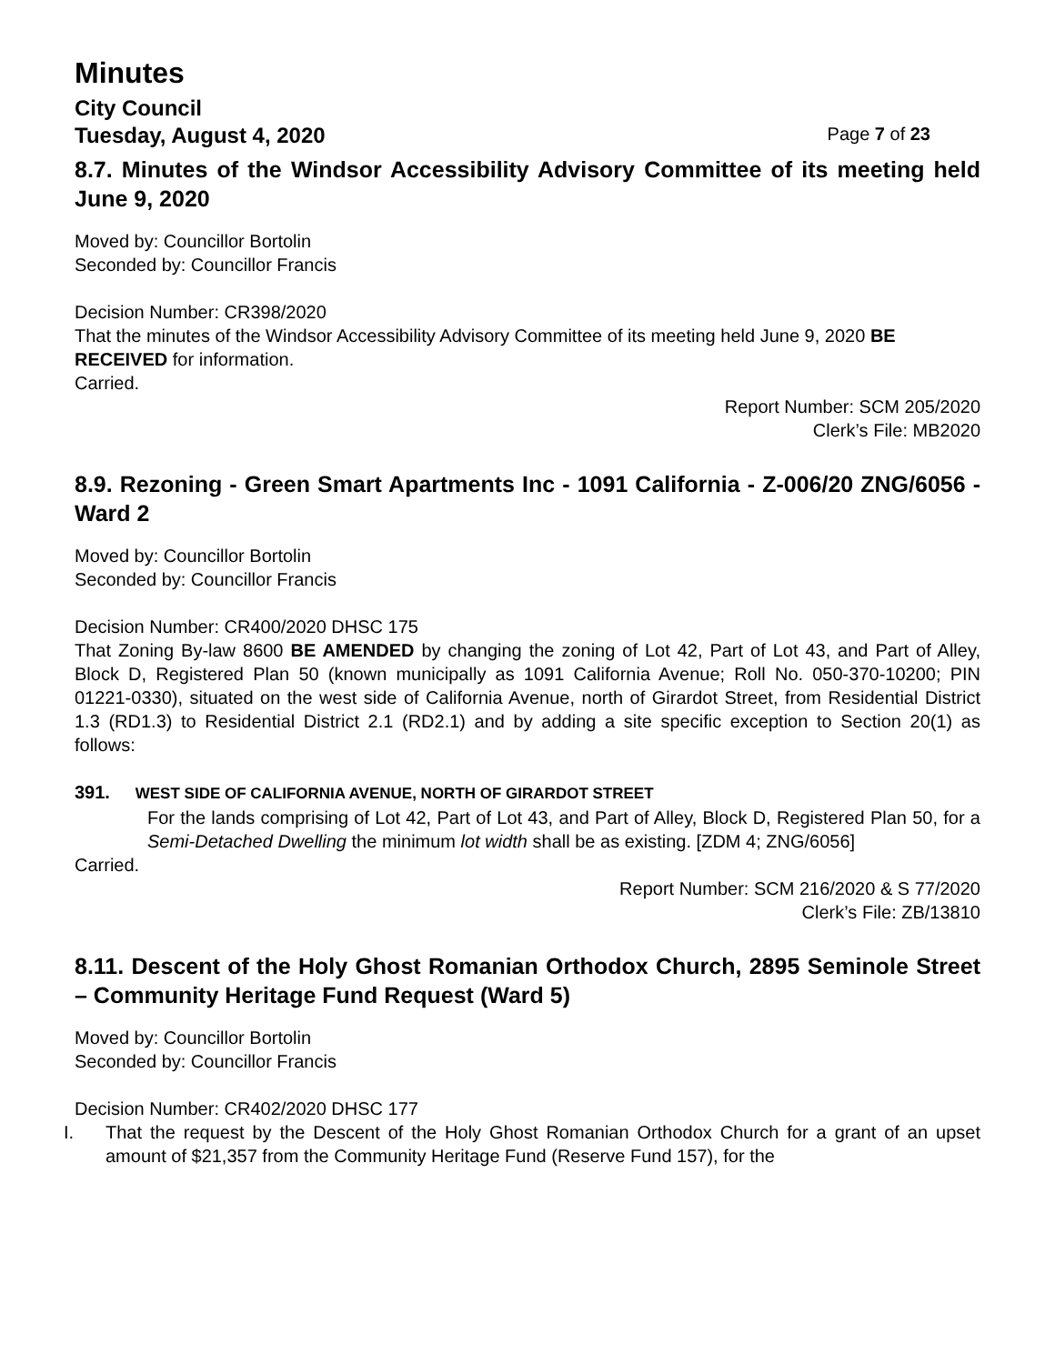Minutes
City Council
Tuesday, August 4, 2020 Page 7 of 23
8.7. Minutes of the Windsor Accessibility Advisory Committee of its meeting held June 9, 2020
Moved by: Councillor Bortolin
Seconded by: Councillor Francis
Decision Number: CR398/2020
That the minutes of the Windsor Accessibility Advisory Committee of its meeting held June 9, 2020 BE RECEIVED for information.
Carried.
Report Number: SCM 205/2020
Clerk’s File: MB2020
8.9. Rezoning - Green Smart Apartments Inc - 1091 California - Z-006/20 ZNG/6056 - Ward 2
Moved by: Councillor Bortolin
Seconded by: Councillor Francis
Decision Number: CR400/2020 DHSC 175
That Zoning By-law 8600 BE AMENDED by changing the zoning of Lot 42, Part of Lot 43, and Part of Alley, Block D, Registered Plan 50 (known municipally as 1091 California Avenue; Roll No. 050-370-10200; PIN 01221-0330), situated on the west side of California Avenue, north of Girardot Street, from Residential District 1.3 (RD1.3) to Residential District 2.1 (RD2.1) and by adding a site specific exception to Section 20(1) as follows:
391. WEST SIDE OF CALIFORNIA AVENUE, NORTH OF GIRARDOT STREET
For the lands comprising of Lot 42, Part of Lot 43, and Part of Alley, Block D, Registered Plan 50, for a Semi-Detached Dwelling the minimum lot width shall be as existing. [ZDM 4; ZNG/6056]
Carried.
Report Number: SCM 216/2020 & S 77/2020
Clerk’s File: ZB/13810
8.11. Descent of the Holy Ghost Romanian Orthodox Church, 2895 Seminole Street – Community Heritage Fund Request (Ward 5)
Moved by: Councillor Bortolin
Seconded by: Councillor Francis
Decision Number: CR402/2020 DHSC 177
I. That the request by the Descent of the Holy Ghost Romanian Orthodox Church for a grant of an upset amount of $21,357 from the Community Heritage Fund (Reserve Fund 157), for the